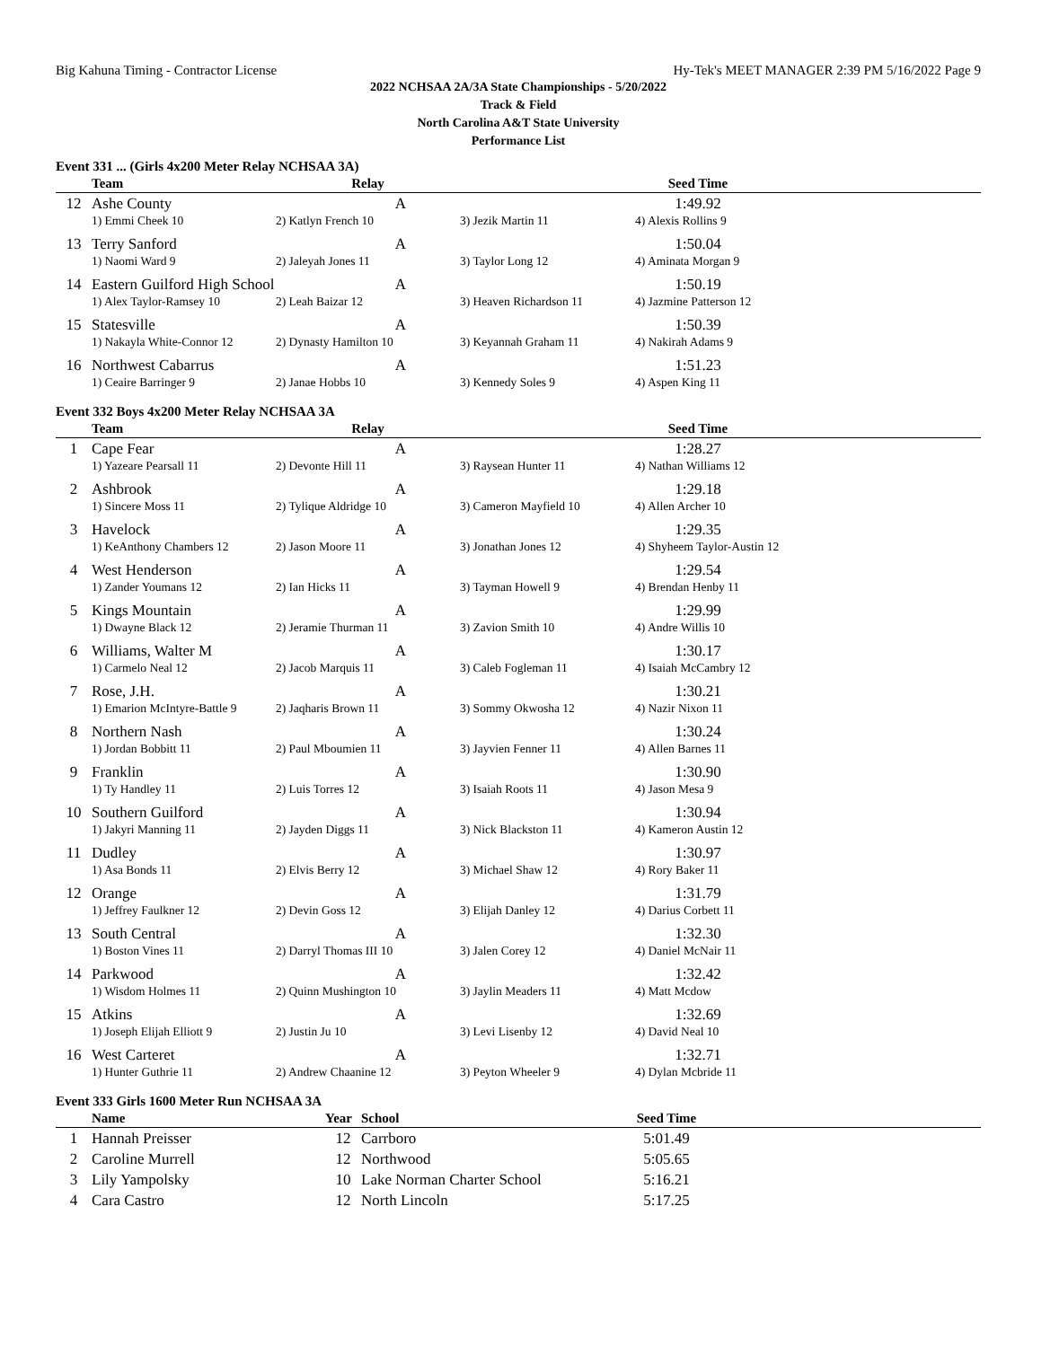Big Kahuna Timing - Contractor License Hy-Tek's MEET MANAGER 2:39 PM 5/16/2022 Page 9
2022 NCHSAA 2A/3A State Championships - 5/20/2022
Track & Field
North Carolina A&T State University
Performance List
Event 331 ... (Girls 4x200 Meter Relay NCHSAA 3A)
| | Team | Relay | | Seed Time | |
| --- | --- | --- | --- | --- | --- |
| 12 | Ashe County A | | | 1:49.92 | |
| | 1) Emmi Cheek 10 | 2) Katlyn French 10 | 3) Jezik Martin 11 | 4) Alexis Rollins 9 | |
| 13 | Terry Sanford A | | | 1:50.04 | |
| | 1) Naomi Ward 9 | 2) Jaleyah Jones 11 | 3) Taylor Long 12 | 4) Aminata Morgan 9 | |
| 14 | Eastern Guilford High School A | | | 1:50.19 | |
| | 1) Alex Taylor-Ramsey 10 | 2) Leah Baizar 12 | 3) Heaven Richardson 11 | 4) Jazmine Patterson 12 | |
| 15 | Statesville A | | | 1:50.39 | |
| | 1) Nakayla White-Connor 12 | 2) Dynasty Hamilton 10 | 3) Keyannah Graham 11 | 4) Nakirah Adams 9 | |
| 16 | Northwest Cabarrus A | | | 1:51.23 | |
| | 1) Ceaire Barringer 9 | 2) Janae Hobbs 10 | 3) Kennedy Soles 9 | 4) Aspen King 11 | |
Event 332 Boys 4x200 Meter Relay NCHSAA 3A
| | Team | Relay | | Seed Time | |
| --- | --- | --- | --- | --- | --- |
| 1 | Cape Fear A | | | 1:28.27 | |
| | 1) Yazeare Pearsall 11 | 2) Devonte Hill 11 | 3) Raysean Hunter 11 | 4) Nathan Williams 12 | |
| 2 | Ashbrook A | | | 1:29.18 | |
| | 1) Sincere Moss 11 | 2) Tylique Aldridge 10 | 3) Cameron Mayfield 10 | 4) Allen Archer 10 | |
| 3 | Havelock A | | | 1:29.35 | |
| | 1) KeAnthony Chambers 12 | 2) Jason Moore 11 | 3) Jonathan Jones 12 | 4) Shyheem Taylor-Austin 12 | |
| 4 | West Henderson A | | | 1:29.54 | |
| | 1) Zander Youmans 12 | 2) Ian Hicks 11 | 3) Tayman Howell 9 | 4) Brendan Henby 11 | |
| 5 | Kings Mountain A | | | 1:29.99 | |
| | 1) Dwayne Black 12 | 2) Jeramie Thurman 11 | 3) Zavion Smith 10 | 4) Andre Willis 10 | |
| 6 | Williams, Walter M A | | | 1:30.17 | |
| | 1) Carmelo Neal 12 | 2) Jacob Marquis 11 | 3) Caleb Fogleman 11 | 4) Isaiah McCambry 12 | |
| 7 | Rose, J.H. A | | | 1:30.21 | |
| | 1) Emarion McIntyre-Battle 9 | 2) Jaqharis Brown 11 | 3) Sommy Okwosha 12 | 4) Nazir Nixon 11 | |
| 8 | Northern Nash A | | | 1:30.24 | |
| | 1) Jordan Bobbitt 11 | 2) Paul Mboumien 11 | 3) Jayvien Fenner 11 | 4) Allen Barnes 11 | |
| 9 | Franklin A | | | 1:30.90 | |
| | 1) Ty Handley 11 | 2) Luis Torres 12 | 3) Isaiah Roots 11 | 4) Jason Mesa 9 | |
| 10 | Southern Guilford A | | | 1:30.94 | |
| | 1) Jakyri Manning 11 | 2) Jayden Diggs 11 | 3) Nick Blackston 11 | 4) Kameron Austin 12 | |
| 11 | Dudley A | | | 1:30.97 | |
| | 1) Asa Bonds 11 | 2) Elvis Berry 12 | 3) Michael Shaw 12 | 4) Rory Baker 11 | |
| 12 | Orange A | | | 1:31.79 | |
| | 1) Jeffrey Faulkner 12 | 2) Devin Goss 12 | 3) Elijah Danley 12 | 4) Darius Corbett 11 | |
| 13 | South Central A | | | 1:32.30 | |
| | 1) Boston Vines 11 | 2) Darryl Thomas III 10 | 3) Jalen Corey 12 | 4) Daniel McNair 11 | |
| 14 | Parkwood A | | | 1:32.42 | |
| | 1) Wisdom Holmes 11 | 2) Quinn Mushington 10 | 3) Jaylin Meaders 11 | 4) Matt Mcdow | |
| 15 | Atkins A | | | 1:32.69 | |
| | 1) Joseph Elijah Elliott 9 | 2) Justin Ju 10 | 3) Levi Lisenby 12 | 4) David Neal 10 | |
| 16 | West Carteret A | | | 1:32.71 | |
| | 1) Hunter Guthrie 11 | 2) Andrew Chaanine 12 | 3) Peyton Wheeler 9 | 4) Dylan Mcbride 11 | |
Event 333 Girls 1600 Meter Run NCHSAA 3A
| | Name | Year | School | Seed Time | |
| --- | --- | --- | --- | --- | --- |
| 1 | Hannah Preisser | 12 | Carrboro | 5:01.49 | |
| 2 | Caroline Murrell | 12 | Northwood | 5:05.65 | |
| 3 | Lily Yampolsky | 10 | Lake Norman Charter School | 5:16.21 | |
| 4 | Cara Castro | 12 | North Lincoln | 5:17.25 | |